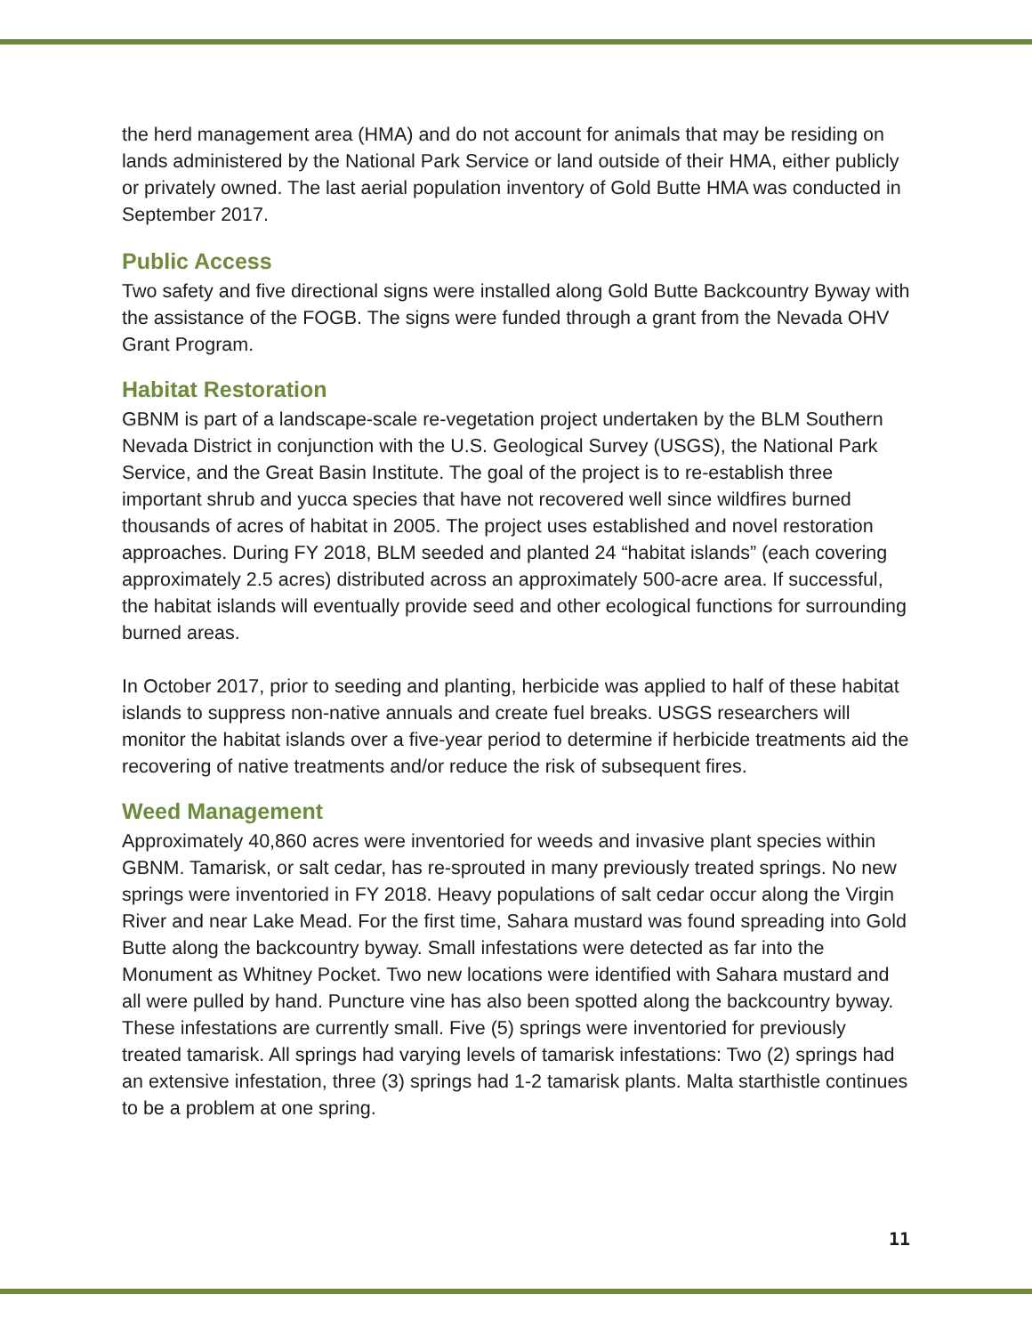the herd management area (HMA) and do not account for animals that may be residing on lands administered by the National Park Service or land outside of their HMA, either publicly or privately owned. The last aerial population inventory of Gold Butte HMA was conducted in September 2017.
Public Access
Two safety and five directional signs were installed along Gold Butte Backcountry Byway with the assistance of the FOGB. The signs were funded through a grant from the Nevada OHV Grant Program.
Habitat Restoration
GBNM is part of a landscape-scale re-vegetation project undertaken by the BLM Southern Nevada District in conjunction with the U.S. Geological Survey (USGS), the National Park Service, and the Great Basin Institute. The goal of the project is to re-establish three important shrub and yucca species that have not recovered well since wildfires burned thousands of acres of habitat in 2005. The project uses established and novel restoration approaches. During FY 2018, BLM seeded and planted 24 “habitat islands” (each covering approximately 2.5 acres) distributed across an approximately 500-acre area. If successful, the habitat islands will eventually provide seed and other ecological functions for surrounding burned areas.
In October 2017, prior to seeding and planting, herbicide was applied to half of these habitat islands to suppress non-native annuals and create fuel breaks. USGS researchers will monitor the habitat islands over a five-year period to determine if herbicide treatments aid the recovering of native treatments and/or reduce the risk of subsequent fires.
Weed Management
Approximately 40,860 acres were inventoried for weeds and invasive plant species within GBNM. Tamarisk, or salt cedar, has re-sprouted in many previously treated springs. No new springs were inventoried in FY 2018. Heavy populations of salt cedar occur along the Virgin River and near Lake Mead. For the first time, Sahara mustard was found spreading into Gold Butte along the backcountry byway. Small infestations were detected as far into the Monument as Whitney Pocket. Two new locations were identified with Sahara mustard and all were pulled by hand. Puncture vine has also been spotted along the backcountry byway. These infestations are currently small. Five (5) springs were inventoried for previously treated tamarisk. All springs had varying levels of tamarisk infestations: Two (2) springs had an extensive infestation, three (3) springs had 1-2 tamarisk plants. Malta starthistle continues to be a problem at one spring.
11